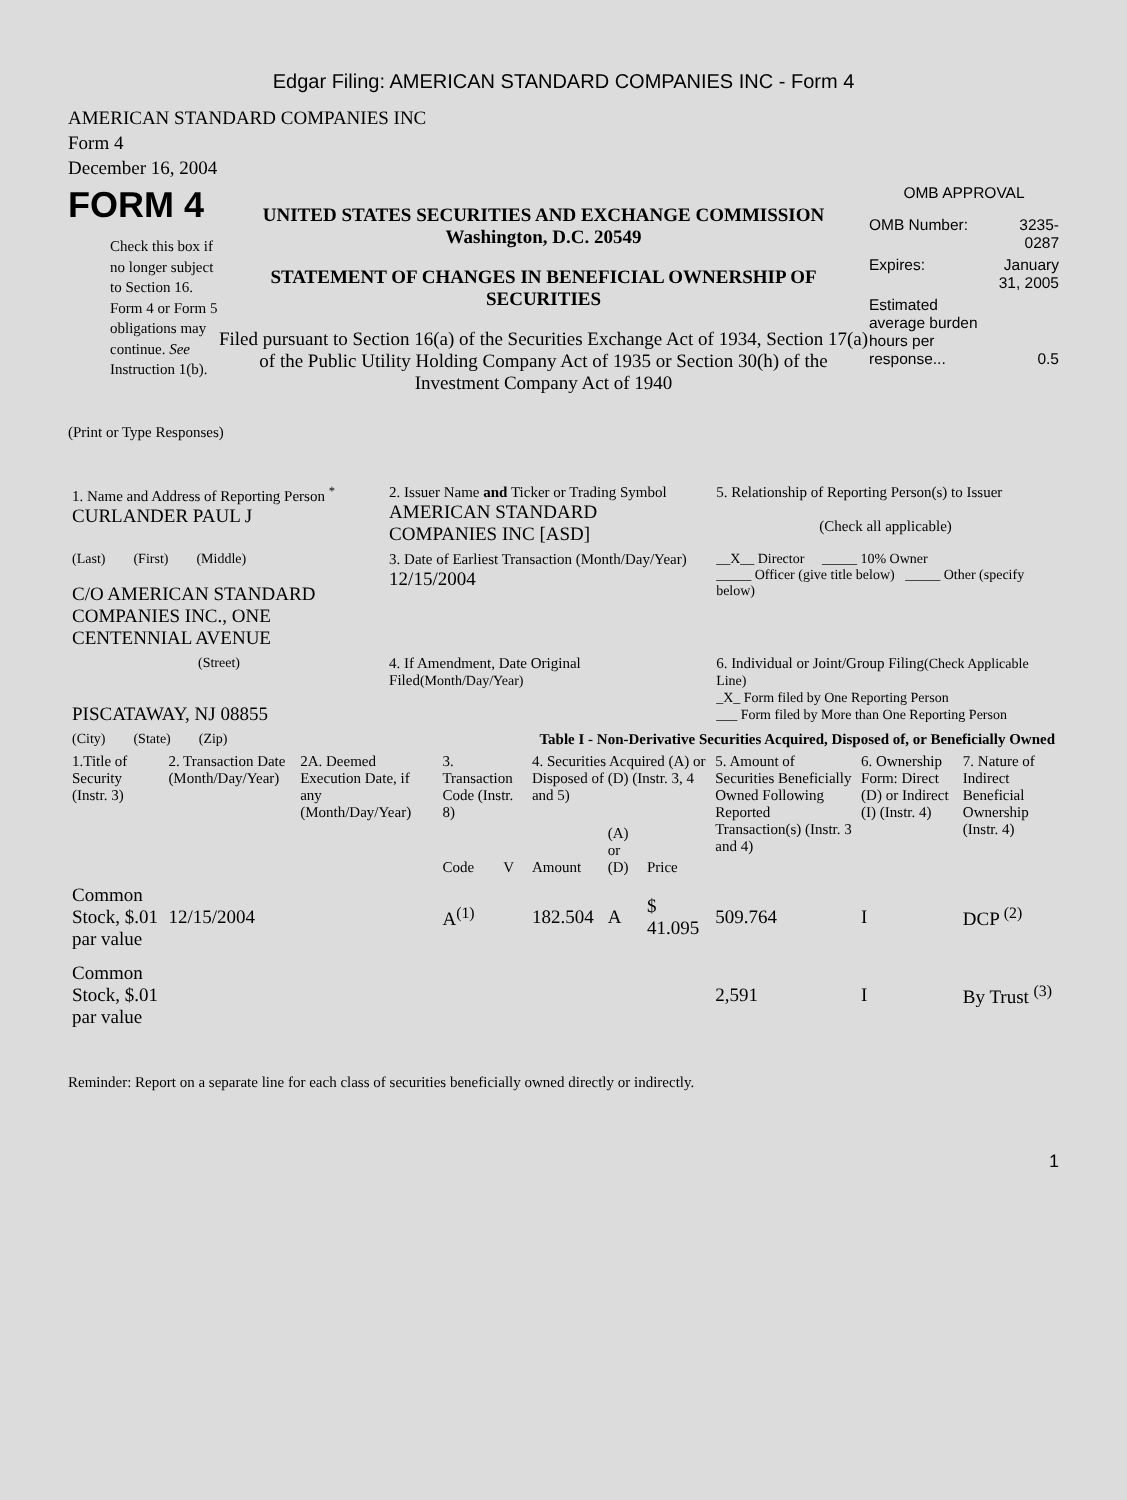Edgar Filing: AMERICAN STANDARD COMPANIES INC - Form 4
AMERICAN STANDARD COMPANIES INC
Form 4
December 16, 2004
FORM 4
Check this box if no longer subject to Section 16. Form 4 or Form 5 obligations may continue. See Instruction 1(b).
UNITED STATES SECURITIES AND EXCHANGE COMMISSION
Washington, D.C. 20549
STATEMENT OF CHANGES IN BENEFICIAL OWNERSHIP OF SECURITIES
Filed pursuant to Section 16(a) of the Securities Exchange Act of 1934, Section 17(a) of the Public Utility Holding Company Act of 1935 or Section 30(h) of the Investment Company Act of 1940
OMB APPROVAL
| OMB Number: | 3235-0287 |
| Expires: | January 31, 2005 |
| Estimated average burden hours per response... | 0.5 |
(Print or Type Responses)
| 1. Name and Address of Reporting Person <sup>*</sup> CURLANDER PAUL J | 2. Issuer Name and Ticker or Trading Symbol AMERICAN STANDARD COMPANIES INC [ASD] | 5. Relationship of Reporting Person(s) to Issuer (Check all applicable) |
| (Last) (First) (Middle) C/O AMERICAN STANDARD COMPANIES INC., ONE CENTENNIAL AVENUE | 3. Date of Earliest Transaction (Month/Day/Year) 12/15/2004 | __X__ Director _____ 10% Owner _____ Officer (give title below) _____ Other (specify below) |
| (Street) PISCATAWAY, NJ 08855 | 4. If Amendment, Date Original Filed (Month/Day/Year) | 6. Individual or Joint/Group Filing (Check Applicable Line) _X_ Form filed by One Reporting Person ___ Form filed by More than One Reporting Person |
| (City) (State) (Zip) | Table I - Non-Derivative Securities Acquired, Disposed of, or Beneficially Owned | |
| 1.Title of Security (Instr. 3) | 2. Transaction Date (Month/Day/Year) | 2A. Deemed Execution Date, if any (Month/Day/Year) | 3. Transaction Code (Instr. 8) | | 4. Securities Acquired (A) or Disposed of (D) (Instr. 3, 4 and 5) | | | 5. Amount of Securities Beneficially Owned Following Reported Transaction(s) (Instr. 3 and 4) | 6. Ownership Form: Direct (D) or Indirect (I) (Instr. 4) | 7. Nature of Indirect Beneficial Ownership (Instr. 4) |
| --- | --- | --- | --- | --- | --- | --- | --- | --- | --- | --- |
| | | | Code | V | Amount | (A) or (D) | Price | | | |
| Common Stock, $.01 par value | 12/15/2004 | | A<sup>(1)</sup> | | 182.504 | A | $ 41.095 | 509.764 | I | DCP <sup>(2)</sup> |
| Common Stock, $.01 par value | | | | | | | | 2,591 | I | By Trust <sup>(3)</sup> |
Reminder: Report on a separate line for each class of securities beneficially owned directly or indirectly.
1